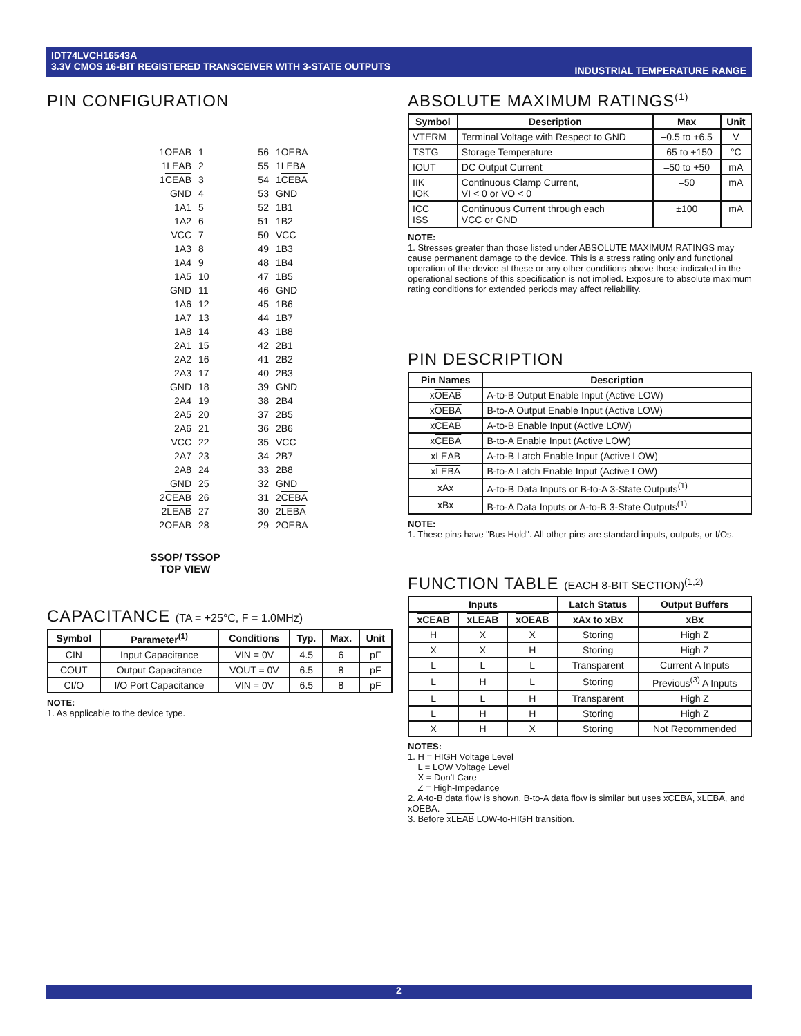IDT74LVCH16543A
3.3V CMOS 16-BIT REGISTERED TRANSCEIVER WITH 3-STATE OUTPUTS
INDUSTRIAL TEMPERATURE RANGE
PIN CONFIGURATION
| 1 OEAB | 1 | 56 | 1 OEBA |
| 1 LEAB | 2 | 55 | 1 LEBA |
| 1 CEAB | 3 | 54 | 1 CEBA |
| GND | 4 | 53 | GND |
| 1A1 | 5 | 52 | 1B1 |
| 1A2 | 6 | 51 | 1B2 |
| VCC | 7 | 50 | VCC |
| 1A3 | 8 | 49 | 1B3 |
| 1A4 | 9 | 48 | 1B4 |
| 1A5 | 10 | 47 | 1B5 |
| GND | 11 | 46 | GND |
| 1A6 | 12 | 45 | 1B6 |
| 1A7 | 13 | 44 | 1B7 |
| 1A8 | 14 | 43 | 1B8 |
| 2A1 | 15 | 42 | 2B1 |
| 2A2 | 16 | 41 | 2B2 |
| 2A3 | 17 | 40 | 2B3 |
| GND | 18 | 39 | GND |
| 2A4 | 19 | 38 | 2B4 |
| 2A5 | 20 | 37 | 2B5 |
| 2A6 | 21 | 36 | 2B6 |
| VCC | 22 | 35 | VCC |
| 2A7 | 23 | 34 | 2B7 |
| 2A8 | 24 | 33 | 2B8 |
| GND | 25 | 32 | GND |
| 2 CEAB | 26 | 31 | 2 CEBA |
| 2 LEAB | 27 | 30 | 2 LEBA |
| 2 OEAB | 28 | 29 | 2 OEBA |
SSOP/ TSSOP
TOP VIEW
CAPACITANCE (TA = +25°C, F = 1.0MHz)
| Symbol | Parameter<sup>(1)</sup> | Conditions | Typ. | Max. | Unit |
| --- | --- | --- | --- | --- | --- |
| CIN | Input Capacitance | VIN = 0V | 4.5 | 6 | pF |
| COUT | Output Capacitance | VOUT = 0V | 6.5 | 8 | pF |
| CI/O | I/O Port Capacitance | VIN = 0V | 6.5 | 8 | pF |
NOTE:
1. As applicable to the device type.
ABSOLUTE MAXIMUM RATINGS<sup>(1)</sup>
| Symbol | Description | Max | Unit |
| --- | --- | --- | --- |
| VTERM | Terminal Voltage with Respect to GND | –0.5 to +6.5 | V |
| TSTG | Storage Temperature | –65 to +150 | °C |
| IOUT | DC Output Current | –50 to +50 | mA |
| IIK IOK | Continuous Clamp Current, VI < 0 or VO < 0 | –50 | mA |
| ICC ISS | Continuous Current through each VCC or GND | ±100 | mA |
NOTE:
1. Stresses greater than those listed under ABSOLUTE MAXIMUM RATINGS may cause permanent damage to the device. This is a stress rating only and functional operation of the device at these or any other conditions above those indicated in the operational sections of this specification is not implied. Exposure to absolute maximum rating conditions for extended periods may affect reliability.
PIN DESCRIPTION
| Pin Names | Description |
| --- | --- |
| x OEAB | A-to-B Output Enable Input (Active LOW) |
| x OEBA | B-to-A Output Enable Input (Active LOW) |
| x CEAB | A-to-B Enable Input (Active LOW) |
| x CEBA | B-to-A Enable Input (Active LOW) |
| x LEAB | A-to-B Latch Enable Input (Active LOW) |
| x LEBA | B-to-A Latch Enable Input (Active LOW) |
| xAx | A-to-B Data Inputs or B-to-A 3-State Outputs<sup>(1)</sup> |
| xBx | B-to-A Data Inputs or A-to-B 3-State Outputs<sup>(1)</sup> |
NOTE:
1. These pins have "Bus-Hold". All other pins are standard inputs, outputs, or I/Os.
FUNCTION TABLE (EACH 8-BIT SECTION)<sup>(1,2)</sup>
| Inputs | | | Latch Status | Output Buffers |
| --- | --- | --- | --- | --- |
| xCEAB | xLEAB | xOEAB | xAx to xBx | xBx |
| H | X | X | Storing | High Z |
| X | X | H | Storing | High Z |
| L | L | L | Transparent | Current A Inputs |
| L | H | L | Storing | Previous<sup>(3)</sup> A Inputs |
| L | L | H | Transparent | High Z |
| L | H | H | Storing | High Z |
| X | H | X | Storing | Not Recommended |
NOTES:
1. H = HIGH Voltage Level
L = LOW Voltage Level
X = Don't Care
Z = High-Impedance
2. A-to-B data flow is shown. B-to-A data flow is similar but uses xCEBA, xLEBA, and xOEBA.
3. Before xLEAB LOW-to-HIGH transition.
2